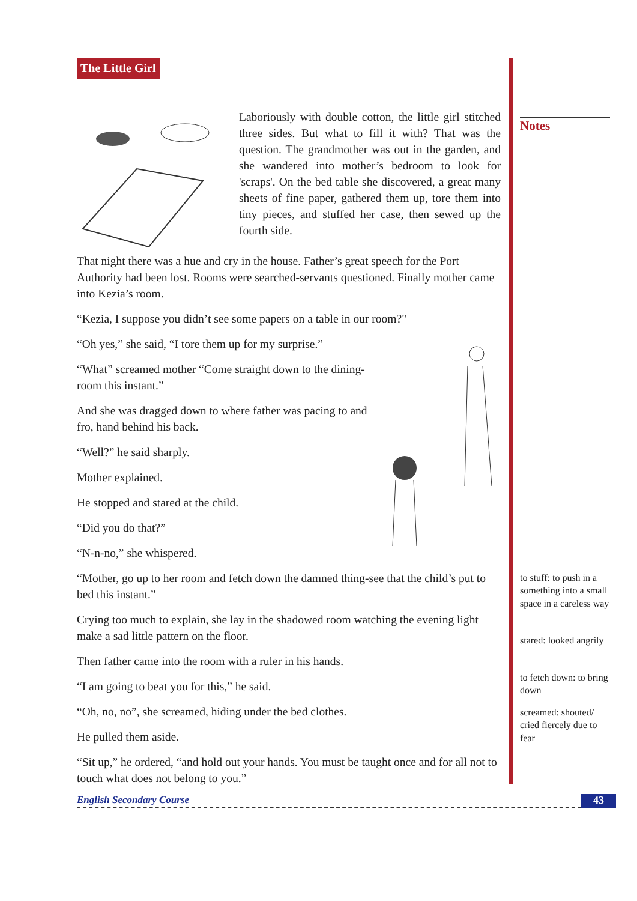The Little Girl
Laboriously with double cotton, the little girl stitched three sides. But what to fill it with? That was the question. The grandmother was out in the garden, and she wandered into mother’s bedroom to look for 'scraps'. On the bed table she discovered, a great many sheets of fine paper, gathered them up, tore them into tiny pieces, and stuffed her case, then sewed up the fourth side.
That night there was a hue and cry in the house. Father’s great speech for the Port Authority had been lost. Rooms were searched-servants questioned. Finally mother came into Kezia’s room.
“Kezia, I suppose you didn’t see some papers on a table in our room?"
“Oh yes,” she said, “I tore them up for my surprise.”
“What” screamed mother “Come straight down to the dining-room this instant.”
And she was dragged down to where father was pacing to and fro, hand behind his back.
“Well?” he said sharply.
Mother explained.
He stopped and stared at the child.
“Did you do that?”
“N-n-no,” she whispered.
“Mother, go up to her room and fetch down the damned thing-see that the child’s put to bed this instant.”
Crying too much to explain, she lay in the shadowed room watching the evening light make a sad little pattern on the floor.
Then father came into the room with a ruler in his hands.
“I am going to beat you for this,” he said.
“Oh, no, no”, she screamed, hiding under the bed clothes.
He pulled them aside.
“Sit up,” he ordered, “and hold out your hands. You must be taught once and for all not to touch what does not belong to you.”
Notes
to stuff: to push in a something into a small space in a careless way
stared: looked angrily
to fetch down: to bring down
screamed: shouted/ cried fiercely due to fear
English Secondary Course 43